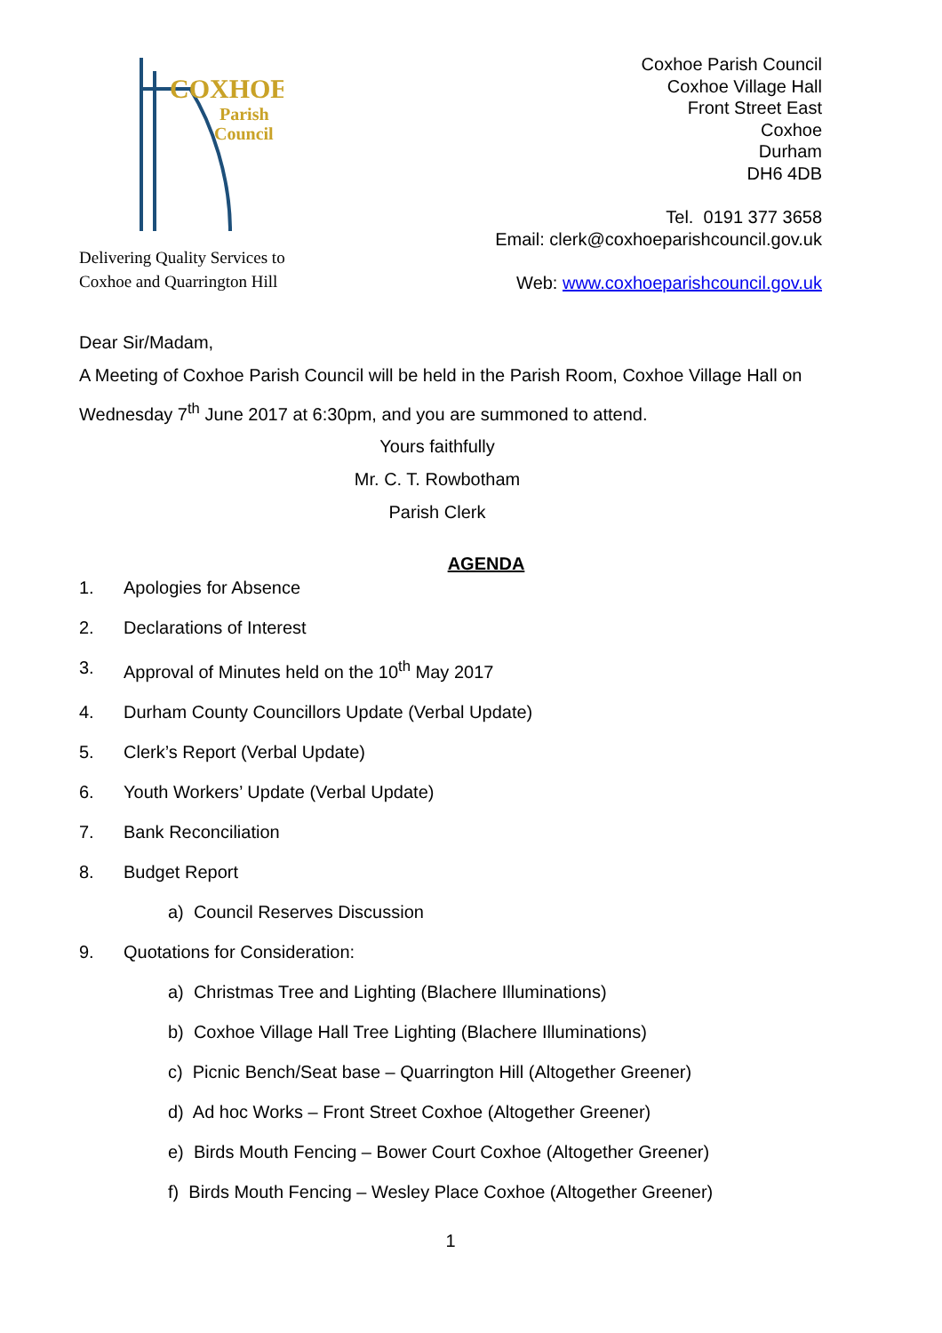COXHOE
Parish
Council
Delivering Quality Services to
Coxhoe and Quarrington Hill
Coxhoe Parish Council
Coxhoe Village Hall
Front Street East
Coxhoe
Durham
DH6 4DB
Tel. 0191 377 3658
Email: clerk@coxhoeparishcouncil.gov.uk
Web: www.coxhoeparishcouncil.gov.uk
Dear Sir/Madam,
A Meeting of Coxhoe Parish Council will be held in the Parish Room, Coxhoe Village Hall on Wednesday 7<sup>th</sup> June 2017 at 6:30pm, and you are summoned to attend.
Yours faithfully
Mr. C. T. Rowbotham
Parish Clerk
AGENDA
1. Apologies for Absence
2. Declarations of Interest
3. Approval of Minutes held on the 10<sup>th</sup> May 2017
4. Durham County Councillors Update (Verbal Update)
5. Clerk’s Report (Verbal Update)
6. Youth Workers’ Update (Verbal Update)
7. Bank Reconciliation
8. Budget Report
a) Council Reserves Discussion
9. Quotations for Consideration:
a) Christmas Tree and Lighting (Blachere Illuminations)
b) Coxhoe Village Hall Tree Lighting (Blachere Illuminations)
c) Picnic Bench/Seat base – Quarrington Hill (Altogether Greener)
d) Ad hoc Works – Front Street Coxhoe (Altogether Greener)
e) Birds Mouth Fencing – Bower Court Coxhoe (Altogether Greener)
f) Birds Mouth Fencing – Wesley Place Coxhoe (Altogether Greener)
1